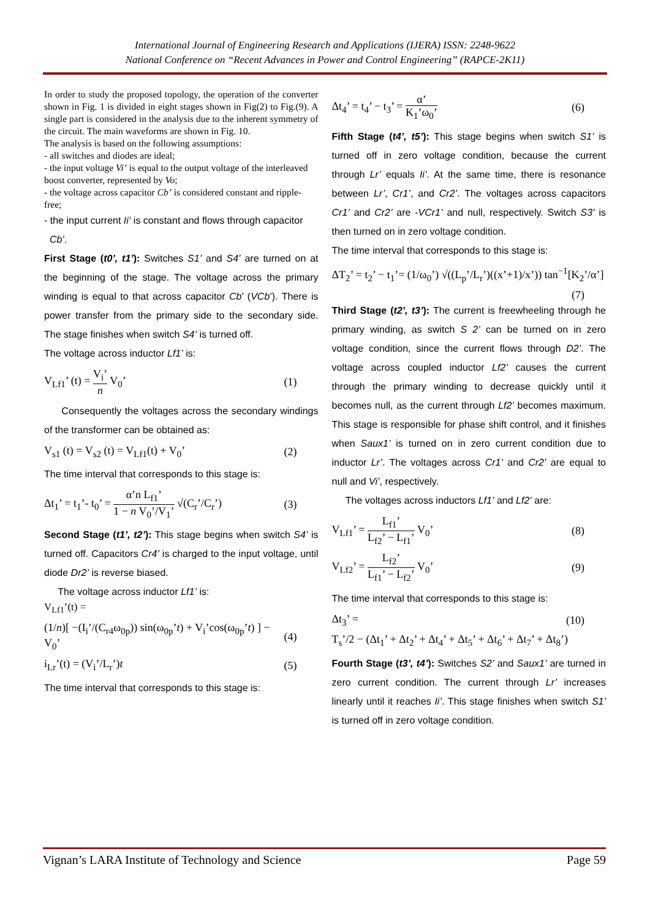International Journal of Engineering Research and Applications (IJERA) ISSN: 2248-9622
National Conference on “Recent Advances in Power and Control Engineering” (RAPCE-2K11)
In order to study the proposed topology, the operation of the converter shown in Fig. 1 is divided in eight stages shown in Fig(2) to Fig.(9). A single part is considered in the analysis due to the inherent symmetry of the circuit. The main waveforms are shown in Fig. 10.
The analysis is based on the following assumptions:
- all switches and diodes are ideal;
- the input voltage Vi’ is equal to the output voltage of the interleaved boost converter, represented by Vo;
- the voltage across capacitor Cb’ is considered constant and ripple-free;
- the input current Ii’ is constant and flows through capacitor
Cb’.
First Stage (t0’, t1’): Switches S1’ and S4’ are turned on at the beginning of the stage. The voltage across the primary winding is equal to that across capacitor Cb’ (VCb’). There is power transfer from the primary side to the secondary side. The stage finishes when switch S4’ is turned off.
The voltage across inductor Lf1’ is:
V<sub>Lf1</sub>’ (t) = V<sub>i</sub>’ n V<sub>0</sub>’ (1)
Consequently the voltages across the secondary windings of the transformer can be obtained as:
V<sub>s1</sub> (t) = V<sub>s2</sub> (t) = V<sub>Lf1</sub>(t) + V<sub>0</sub>’ (2)
The time interval that corresponds to this stage is:
Δt<sub>1</sub>’ = t<sub>1</sub>’- t<sub>0</sub>’ = α’n L<sub>f1</sub>’ 1 − n V<sub>0</sub>’/V<sub>1</sub>’ √(C<sub>r</sub>’/C<sub>r</sub>’) (3)
Second Stage (t1’, t2’): This stage begins when switch S4’ is turned off. Capacitors Cr4’ is charged to the input voltage, until diode Dr2’ is reverse biased.
The voltage across inductor Lf1’ is:
V<sub>Lf1</sub>’(t) =
(1/n)[ −(I<sub>i</sub>’/(C<sub>r4</sub>ω<sub>0p</sub>)) sin(ω<sub>0p</sub>’t) + V<sub>i</sub>’cos(ω<sub>0p</sub>’t) ] − V<sub>0</sub>’ (4)
i<sub>Lr</sub>’(t) = (V<sub>i</sub>’/L<sub>r</sub>’)t (5)
The time interval that corresponds to this stage is:
Δt<sub>4</sub>’ = t<sub>4</sub>’ − t<sub>3</sub>’ = α’ K<sub>1</sub>’ω<sub>0</sub>’ (6)
Fifth Stage (t4’, t5’): This stage begins when switch S1’ is turned off in zero voltage condition, because the current through Lr’ equals Ii’. At the same time, there is resonance between Lr’, Cr1’, and Cr2’. The voltages across capacitors Cr1’ and Cr2’ are -VCr1’ and null, respectively. Switch S3’ is then turned on in zero voltage condition.
The time interval that corresponds to this stage is:
ΔT<sub>2</sub>’ = t<sub>2</sub>’ − t<sub>1</sub>’= (1/ω<sub>0</sub>’) √((L<sub>p</sub>’/L<sub>r</sub>’)((x’+1)/x’)) tan<sup>−1</sup>[K<sub>2</sub>’/α’]
(7)
Third Stage (t2’, t3’): The current is freewheeling through he primary winding, as switch S 2’ can be turned on in zero voltage condition, since the current flows through D2’. The voltage across coupled inductor Lf2’ causes the current through the primary winding to decrease quickly until it becomes null, as the current through Lf2’ becomes maximum. This stage is responsible for phase shift control, and it finishes when Saux1’ is turned on in zero current condition due to inductor Lr’. The voltages across Cr1’ and Cr2’ are equal to null and Vi’, respectively.
The voltages across inductors Lf1’ and Lf2’ are:
V<sub>Lf1</sub>’ = L<sub>f1</sub>’ L<sub>f2</sub>’ − L<sub>f1</sub>’ V<sub>0</sub>’ (8)
V<sub>Lf2</sub>’ = L<sub>f2</sub>’ L<sub>f1</sub>’ − L<sub>f2</sub>’ V<sub>0</sub>’ (9)
The time interval that corresponds to this stage is:
Δt<sub>3</sub>’ = (10)
T<sub>s</sub>’/2 − (Δt<sub>1</sub>’ + Δt<sub>2</sub>’ + Δt<sub>4</sub>’ + Δt<sub>5</sub>’ + Δt<sub>6</sub>’ + Δt<sub>7</sub>’ + Δt<sub>8</sub>’)
Fourth Stage (t3’, t4’): Switches S2’ and Saux1’ are turned in zero current condition. The current through Lr’ increases linearly until it reaches Ii’. This stage finishes when switch S1’ is turned off in zero voltage condition.
Vignan’s LARA Institute of Technology and Science Page 59